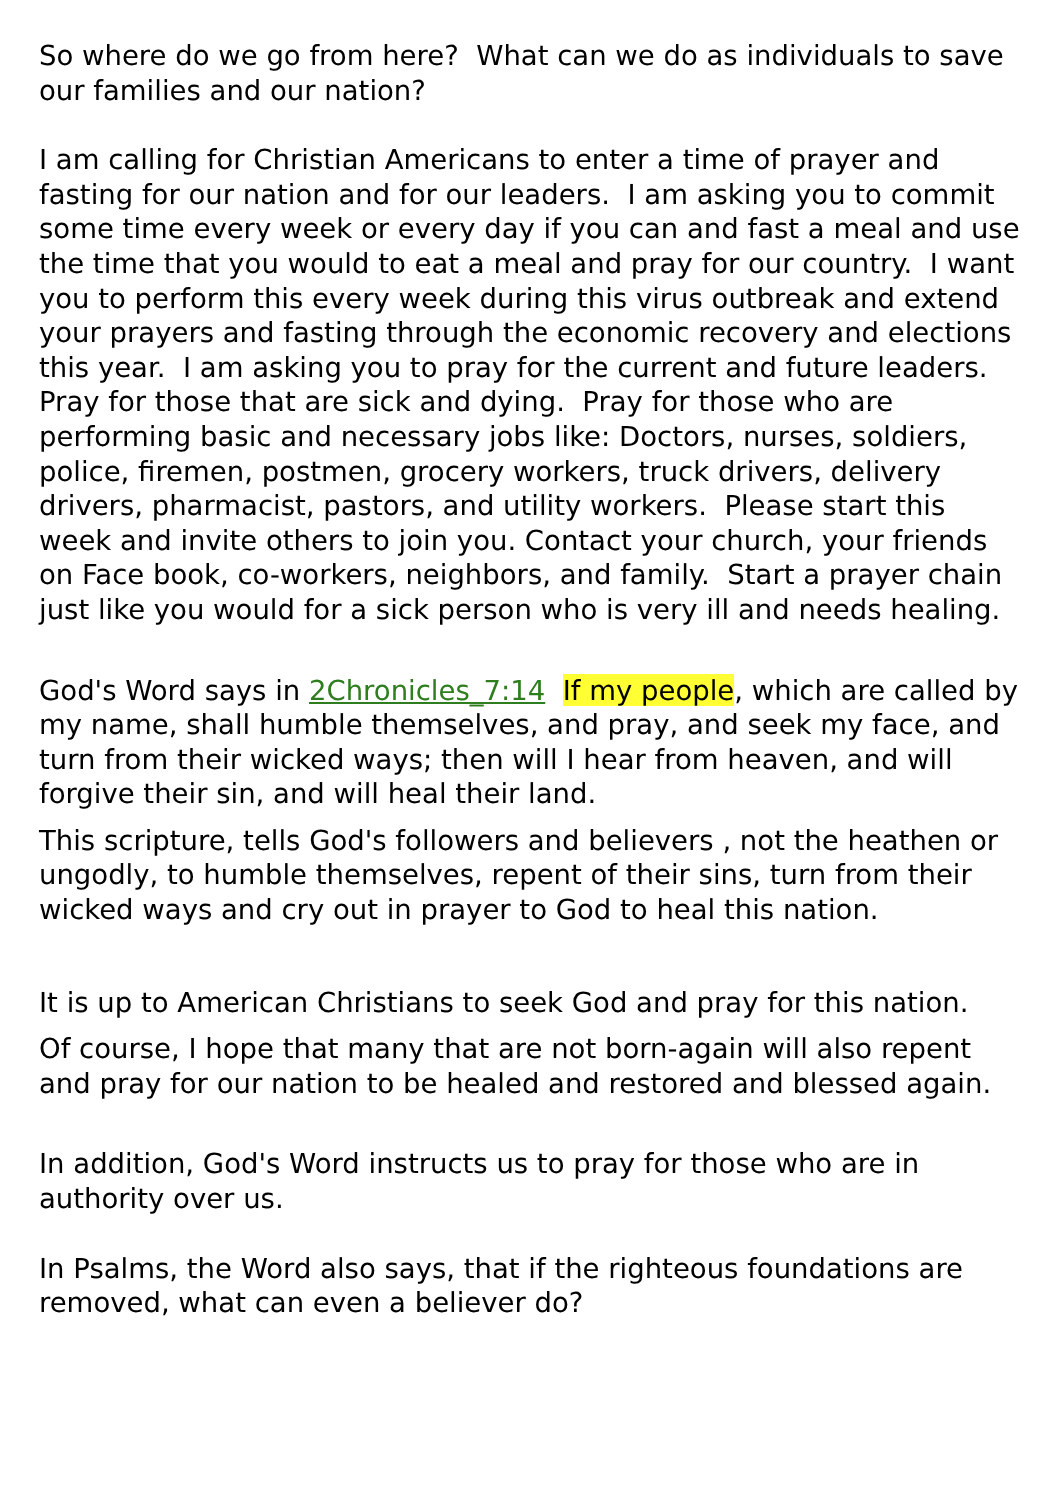So where do we go from here? What can we do as individuals to save our families and our nation?
I am calling for Christian Americans to enter a time of prayer and fasting for our nation and for our leaders. I am asking you to commit some time every week or every day if you can and fast a meal and use the time that you would to eat a meal and pray for our country. I want you to perform this every week during this virus outbreak and extend your prayers and fasting through the economic recovery and elections this year. I am asking you to pray for the current and future leaders. Pray for those that are sick and dying. Pray for those who are performing basic and necessary jobs like: Doctors, nurses, soldiers, police, firemen, postmen, grocery workers, truck drivers, delivery drivers, pharmacist, pastors, and utility workers. Please start this week and invite others to join you. Contact your church, your friends on Face book, co-workers, neighbors, and family. Start a prayer chain just like you would for a sick person who is very ill and needs healing.
God's Word says in 2Chronicles_7:14 If my people, which are called by my name, shall humble themselves, and pray, and seek my face, and turn from their wicked ways; then will I hear from heaven, and will forgive their sin, and will heal their land.
This scripture, tells God's followers and believers , not the heathen or ungodly, to humble themselves, repent of their sins, turn from their wicked ways and cry out in prayer to God to heal this nation.
It is up to American Christians to seek God and pray for this nation.
Of course, I hope that many that are not born-again will also repent and pray for our nation to be healed and restored and blessed again.
In addition, God's Word instructs us to pray for those who are in authority over us.
In Psalms, the Word also says, that if the righteous foundations are removed, what can even a believer do?